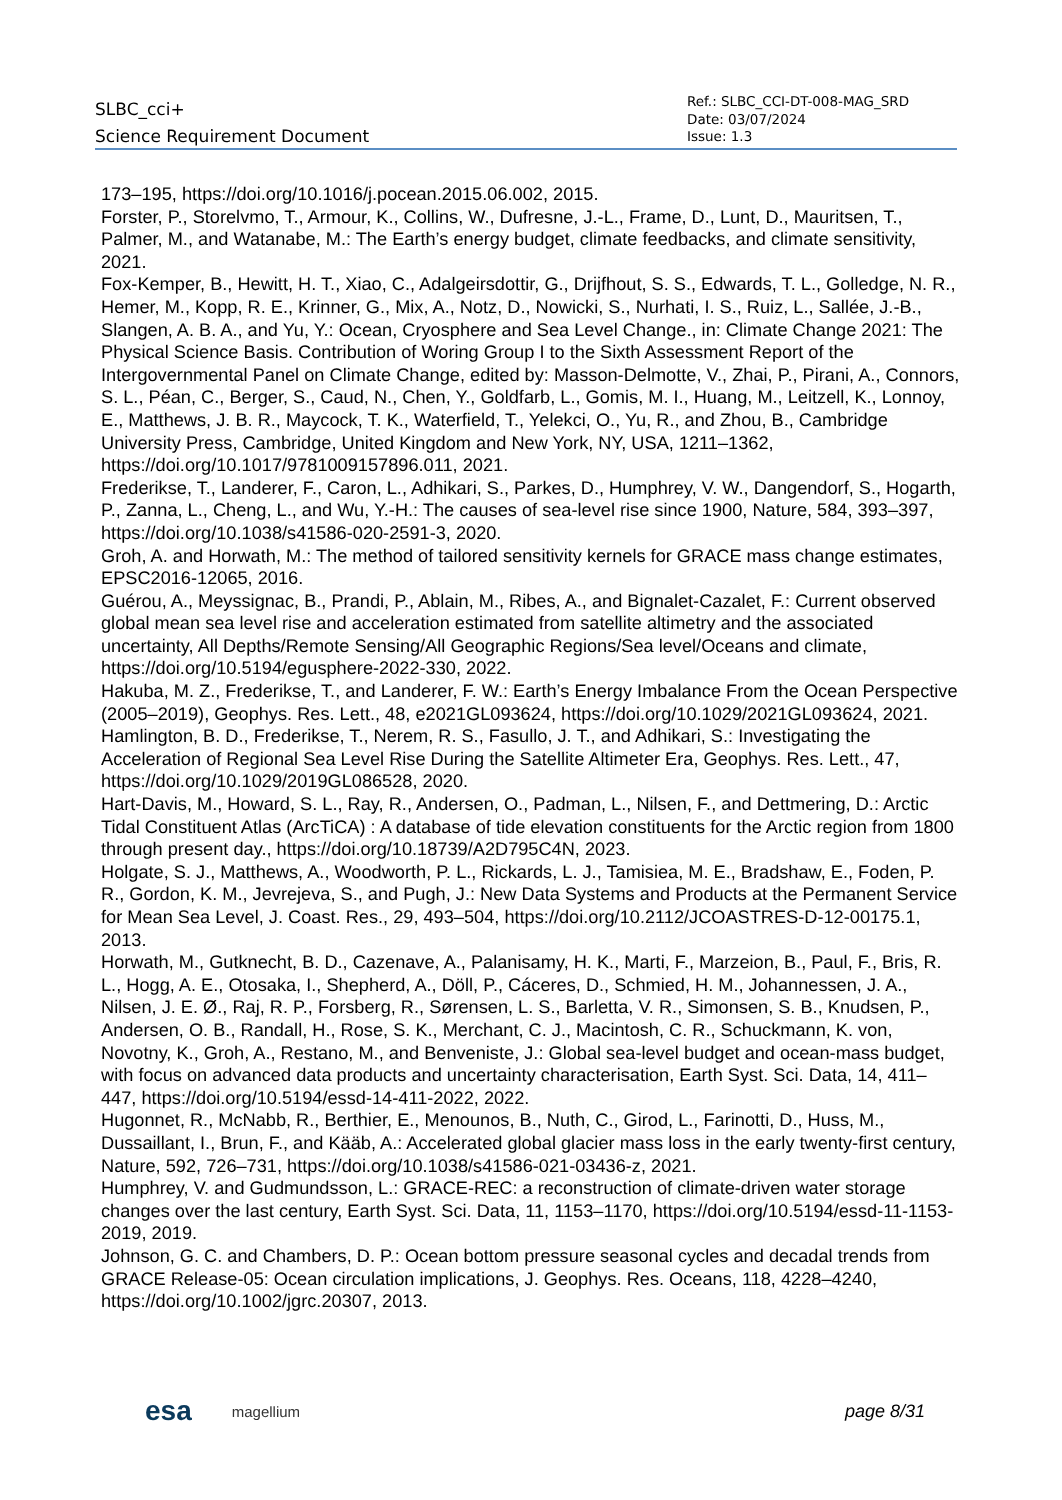SLBC_cci+
Science Requirement Document
Ref.: SLBC_CCI-DT-008-MAG_SRD
Date: 03/07/2024
Issue: 1.3
173–195, https://doi.org/10.1016/j.pocean.2015.06.002, 2015.
Forster, P., Storelvmo, T., Armour, K., Collins, W., Dufresne, J.-L., Frame, D., Lunt, D., Mauritsen, T., Palmer, M., and Watanabe, M.: The Earth’s energy budget, climate feedbacks, and climate sensitivity, 2021.
Fox-Kemper, B., Hewitt, H. T., Xiao, C., Adalgeirsdottir, G., Drijfhout, S. S., Edwards, T. L., Golledge, N. R., Hemer, M., Kopp, R. E., Krinner, G., Mix, A., Notz, D., Nowicki, S., Nurhati, I. S., Ruiz, L., Sallée, J.-B., Slangen, A. B. A., and Yu, Y.: Ocean, Cryosphere and Sea Level Change., in: Climate Change 2021: The Physical Science Basis. Contribution of Woring Group I to the Sixth Assessment Report of the Intergovernmental Panel on Climate Change, edited by: Masson-Delmotte, V., Zhai, P., Pirani, A., Connors, S. L., Péan, C., Berger, S., Caud, N., Chen, Y., Goldfarb, L., Gomis, M. I., Huang, M., Leitzell, K., Lonnoy, E., Matthews, J. B. R., Maycock, T. K., Waterfield, T., Yelekci, O., Yu, R., and Zhou, B., Cambridge University Press, Cambridge, United Kingdom and New York, NY, USA, 1211–1362, https://doi.org/10.1017/9781009157896.011, 2021.
Frederikse, T., Landerer, F., Caron, L., Adhikari, S., Parkes, D., Humphrey, V. W., Dangendorf, S., Hogarth, P., Zanna, L., Cheng, L., and Wu, Y.-H.: The causes of sea-level rise since 1900, Nature, 584, 393–397, https://doi.org/10.1038/s41586-020-2591-3, 2020.
Groh, A. and Horwath, M.: The method of tailored sensitivity kernels for GRACE mass change estimates, EPSC2016-12065, 2016.
Guérou, A., Meyssignac, B., Prandi, P., Ablain, M., Ribes, A., and Bignalet-Cazalet, F.: Current observed global mean sea level rise and acceleration estimated from satellite altimetry and the associated uncertainty, All Depths/Remote Sensing/All Geographic Regions/Sea level/Oceans and climate, https://doi.org/10.5194/egusphere-2022-330, 2022.
Hakuba, M. Z., Frederikse, T., and Landerer, F. W.: Earth’s Energy Imbalance From the Ocean Perspective (2005–2019), Geophys. Res. Lett., 48, e2021GL093624, https://doi.org/10.1029/2021GL093624, 2021.
Hamlington, B. D., Frederikse, T., Nerem, R. S., Fasullo, J. T., and Adhikari, S.: Investigating the Acceleration of Regional Sea Level Rise During the Satellite Altimeter Era, Geophys. Res. Lett., 47, https://doi.org/10.1029/2019GL086528, 2020.
Hart-Davis, M., Howard, S. L., Ray, R., Andersen, O., Padman, L., Nilsen, F., and Dettmering, D.: Arctic Tidal Constituent Atlas (ArcTiCA) : A database of tide elevation constituents for the Arctic region from 1800 through present day., https://doi.org/10.18739/A2D795C4N, 2023.
Holgate, S. J., Matthews, A., Woodworth, P. L., Rickards, L. J., Tamisiea, M. E., Bradshaw, E., Foden, P. R., Gordon, K. M., Jevrejeva, S., and Pugh, J.: New Data Systems and Products at the Permanent Service for Mean Sea Level, J. Coast. Res., 29, 493–504, https://doi.org/10.2112/JCOASTRES-D-12-00175.1, 2013.
Horwath, M., Gutknecht, B. D., Cazenave, A., Palanisamy, H. K., Marti, F., Marzeion, B., Paul, F., Bris, R. L., Hogg, A. E., Otosaka, I., Shepherd, A., Döll, P., Cáceres, D., Schmied, H. M., Johannessen, J. A., Nilsen, J. E. Ø., Raj, R. P., Forsberg, R., Sørensen, L. S., Barletta, V. R., Simonsen, S. B., Knudsen, P., Andersen, O. B., Randall, H., Rose, S. K., Merchant, C. J., Macintosh, C. R., Schuckmann, K. von, Novotny, K., Groh, A., Restano, M., and Benveniste, J.: Global sea-level budget and ocean-mass budget, with focus on advanced data products and uncertainty characterisation, Earth Syst. Sci. Data, 14, 411–447, https://doi.org/10.5194/essd-14-411-2022, 2022.
Hugonnet, R., McNabb, R., Berthier, E., Menounos, B., Nuth, C., Girod, L., Farinotti, D., Huss, M., Dussaillant, I., Brun, F., and Kääb, A.: Accelerated global glacier mass loss in the early twenty-first century, Nature, 592, 726–731, https://doi.org/10.1038/s41586-021-03436-z, 2021.
Humphrey, V. and Gudmundsson, L.: GRACE-REC: a reconstruction of climate-driven water storage changes over the last century, Earth Syst. Sci. Data, 11, 1153–1170, https://doi.org/10.5194/essd-11-1153-2019, 2019.
Johnson, G. C. and Chambers, D. P.: Ocean bottom pressure seasonal cycles and decadal trends from GRACE Release-05: Ocean circulation implications, J. Geophys. Res. Oceans, 118, 4228–4240, https://doi.org/10.1002/jgrc.20307, 2013.
esa magellium page 8/31